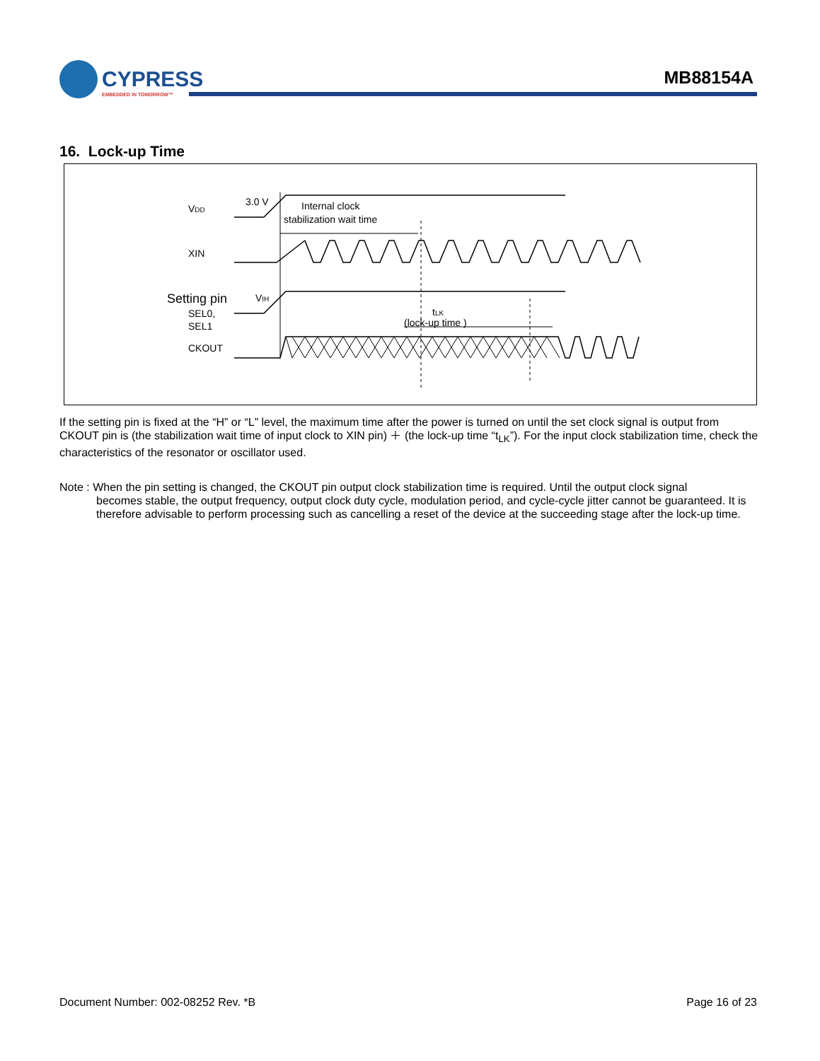CYPRESS
EMBEDDED IN TOMORROW™
MB88154A
16. Lock-up Time
VDD
3.0 V
Internal clock
stabilization wait time
XIN
Setting pin
SEL0,
SEL1
VIH
tLK
(lock-up time )
CKOUT
If the setting pin is fixed at the “H” or “L” level, the maximum time after the power is turned on until the set clock signal is output from CKOUT pin is (the stabilization wait time of input clock to XIN pin) ＋ (the lock-up time “t<sub>LK</sub>”). For the input clock stabilization time, check the characteristics of the resonator or oscillator used.
Note : When the pin setting is changed, the CKOUT pin output clock stabilization time is required. Until the output clock signal
becomes stable, the output frequency, output clock duty cycle, modulation period, and cycle-cycle jitter cannot be guaranteed. It is therefore advisable to perform processing such as cancelling a reset of the device at the succeeding stage after the lock-up time.
Document Number: 002-08252 Rev. *B Page 16 of 23